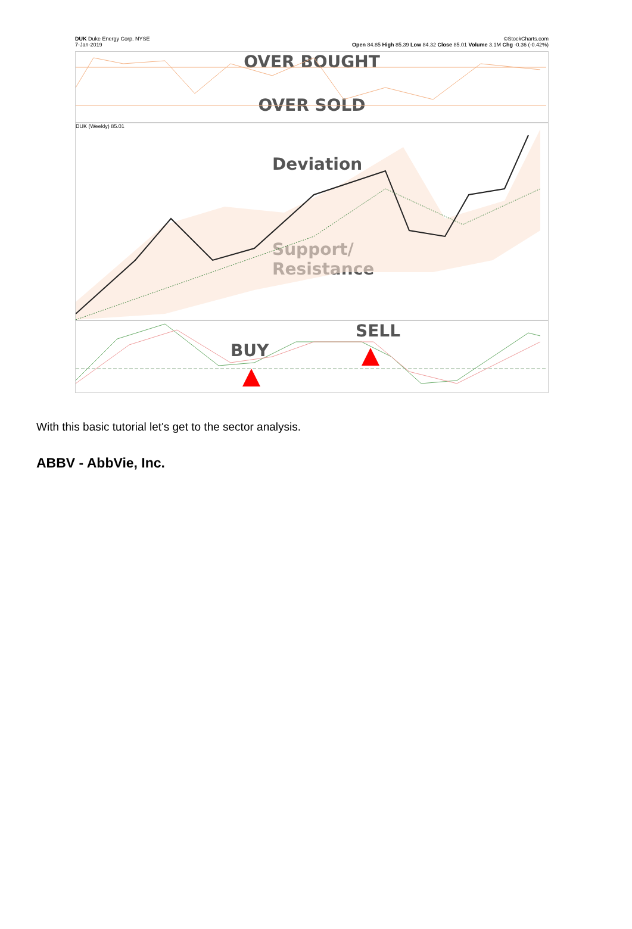DUK Duke Energy Corp. NYSE
7-Jan-2019
©StockCharts.com
Open 84.85 High 85.39 Low 84.32 Close 85.01 Volume 3.1M Chg -0.36 (-0.42%)
OVER BOUGHT
OVER SOLD
DUK (Weekly) 85.01
Deviation
Support/
Resistance
SELL
BUY
With this basic tutorial let's get to the sector analysis.
ABBV - AbbVie, Inc.